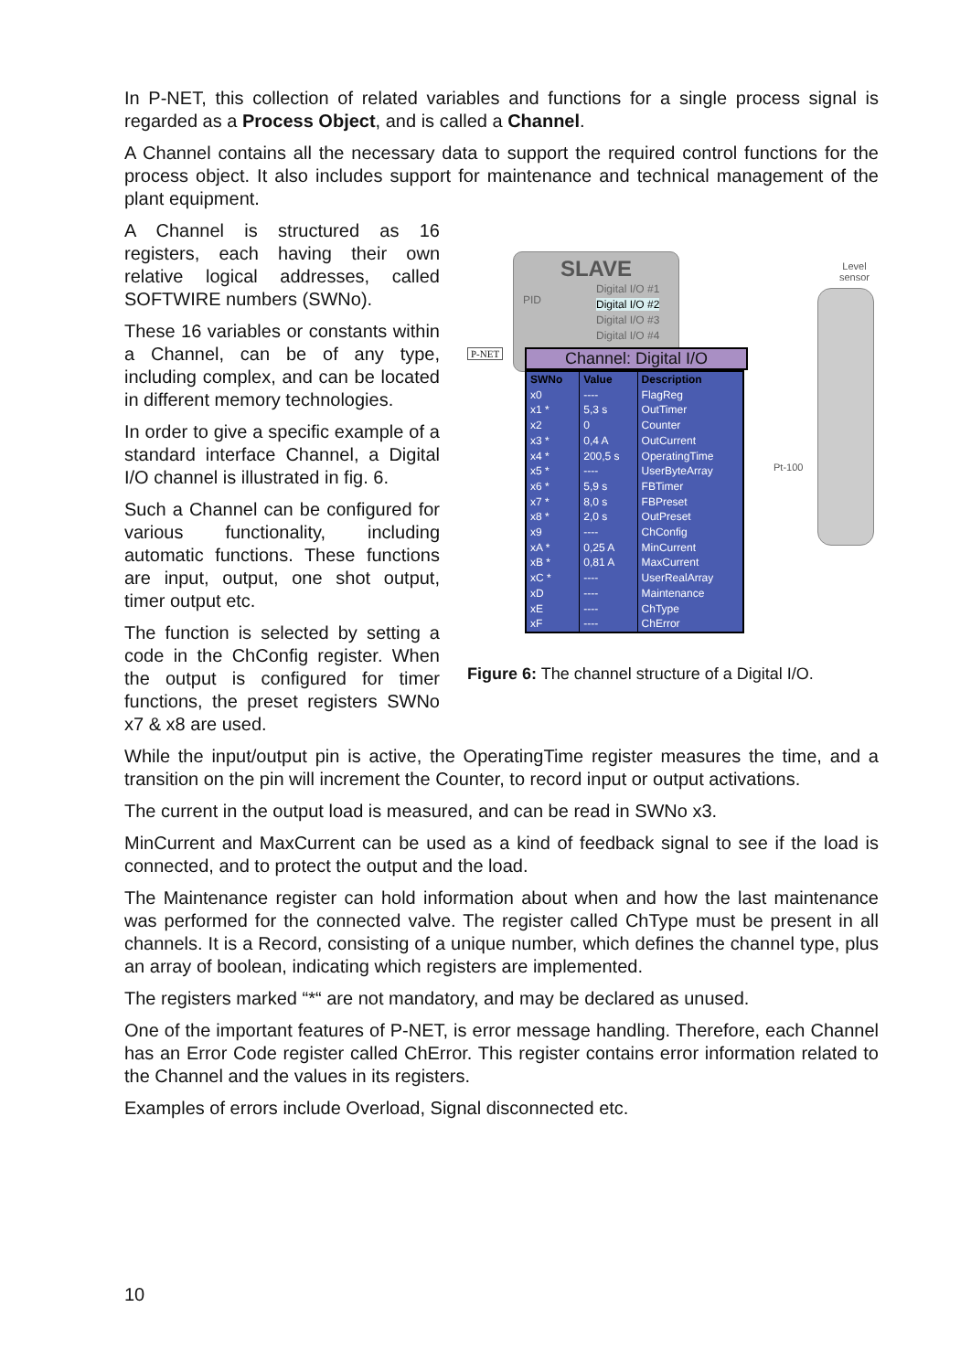In P-NET, this collection of related variables and functions for a single process signal is regarded as a Process Object, and is called a Channel.
A Channel contains all the necessary data to support the required control functions for the process object. It also includes support for maintenance and technical management of the plant equipment.
A Channel is structured as 16 registers, each having their own relative logical addresses, called SOFTWIRE numbers (SWNo).
These 16 variables or constants within a Channel, can be of any type, including complex, and can be located in different memory technologies.
In order to give a specific example of a standard interface Channel, a Digital I/O channel is illustrated in fig. 6.
Such a Channel can be configured for various functionality, including automatic functions. These functions are input, output, one shot output, timer output etc.
The function is selected by setting a code in the ChConfig register. When the output is configured for timer functions, the preset registers SWNo x7 & x8 are used.
SLAVE
Digital I/O #1
Digital I/O #2
Digital I/O #3
Digital I/O #4
PID
P-NET Channel: Digital I/O
| SWNo | Value | Description |
| --- | --- | --- |
| x0 | ---- | FlagReg |
| x1 * | 5,3 s | OutTimer |
| x2 | 0 | Counter |
| x3 * | 0,4 A | OutCurrent |
| x4 * | 200,5 s | OperatingTime |
| x5 * | ---- | UserByteArray |
| x6 * | 5,9 s | FBTimer |
| x7 * | 8,0 s | FBPreset |
| x8 * | 2,0 s | OutPreset |
| x9 | ---- | ChConfig |
| xA * | 0,25 A | MinCurrent |
| xB * | 0,81 A | MaxCurrent |
| xC * | ---- | UserRealArray |
| xD | ---- | Maintenance |
| xE | ---- | ChType |
| xF | ---- | ChError |
Level
sensor
Pt-100
Figure 6: The channel structure of a Digital I/O.
While the input/output pin is active, the OperatingTime register measures the time, and a transition on the pin will increment the Counter, to record input or output activations.
The current in the output load is measured, and can be read in SWNo x3.
MinCurrent and MaxCurrent can be used as a kind of feedback signal to see if the load is connected, and to protect the output and the load.
The Maintenance register can hold information about when and how the last maintenance was performed for the connected valve. The register called ChType must be present in all channels. It is a Record, consisting of a unique number, which defines the channel type, plus an array of boolean, indicating which registers are implemented.
The registers marked “*“ are not mandatory, and may be declared as unused.
One of the important features of P-NET, is error message handling. Therefore, each Channel has an Error Code register called ChError. This register contains error information related to the Channel and the values in its registers.
Examples of errors include Overload, Signal disconnected etc.
10